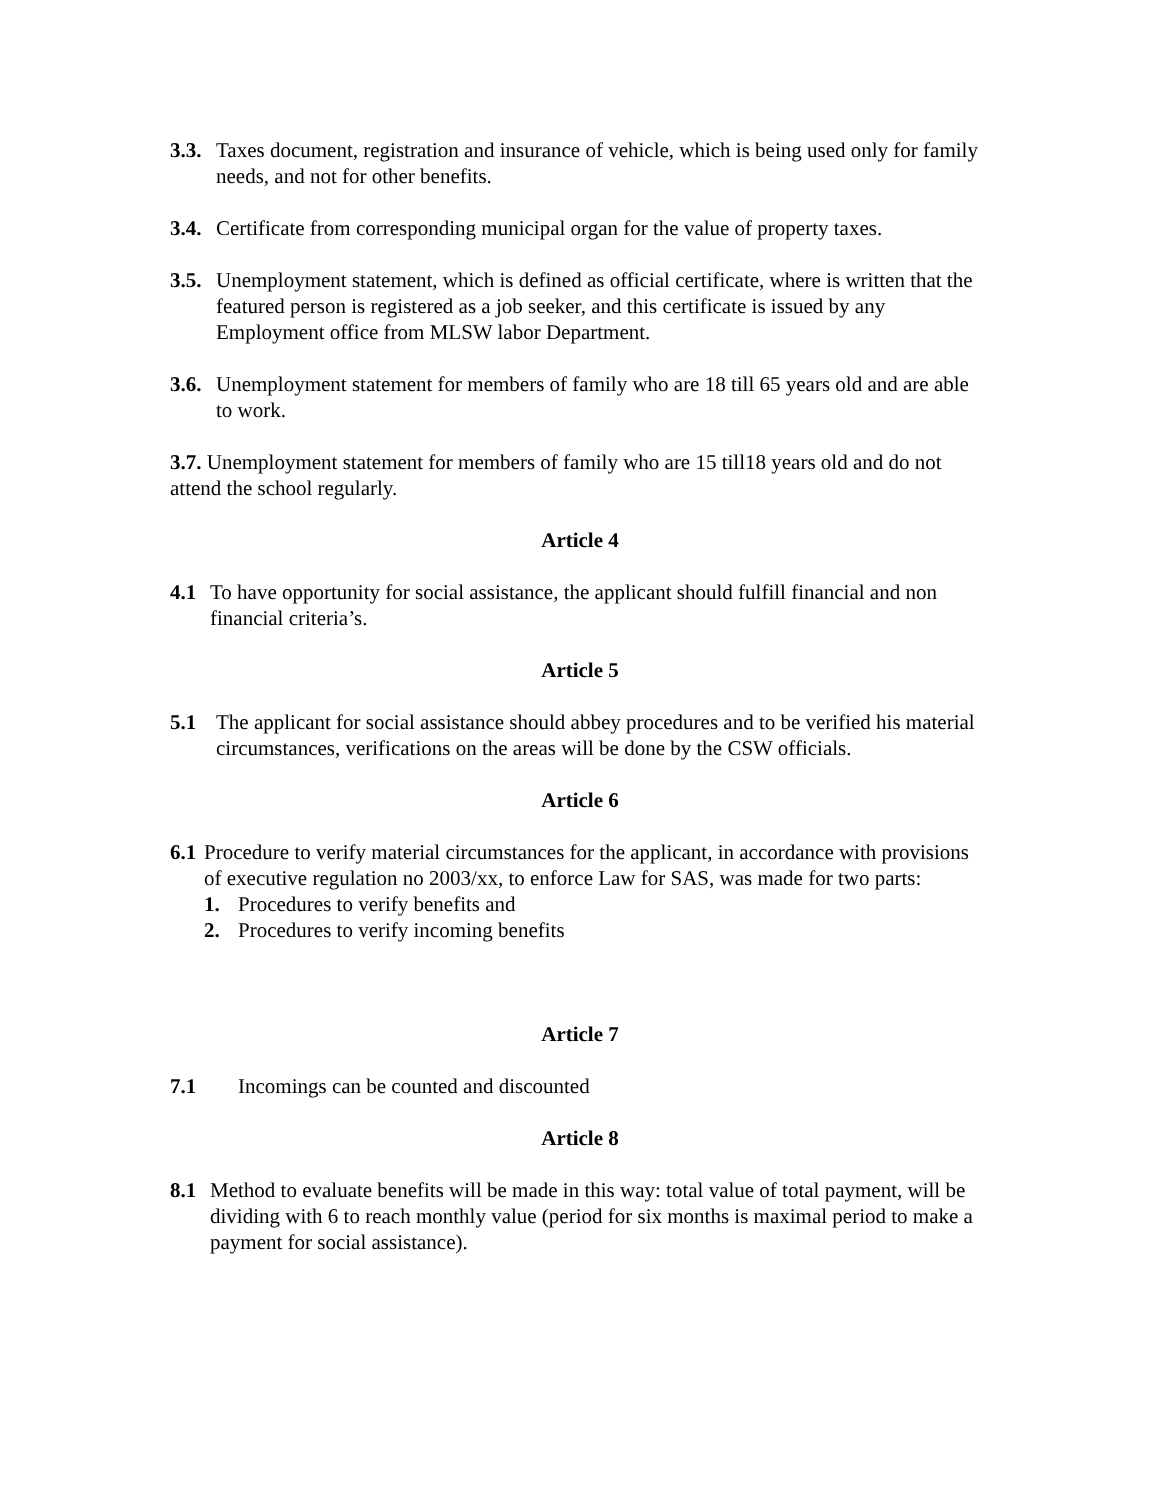3.3. Taxes document, registration and insurance of vehicle, which is being used only for family needs, and not for other benefits.
3.4. Certificate from corresponding municipal organ for the value of property taxes.
3.5. Unemployment statement, which is defined as official certificate, where is written that the featured person is registered as a job seeker, and this certificate is issued by any Employment office from MLSW labor Department.
3.6. Unemployment statement for members of family who are 18 till 65 years old and are able to work.
3.7. Unemployment statement for members of family who are 15 till18 years old and do not attend the school regularly.
Article 4
4.1 To have opportunity for social assistance, the applicant should fulfill financial and non financial criteria’s.
Article 5
5.1 The applicant for social assistance should abbey procedures and to be verified his material circumstances, verifications on the areas will be done by the CSW officials.
Article 6
6.1 Procedure to verify material circumstances for the applicant, in accordance with provisions of executive regulation no 2003/xx, to enforce Law for SAS, was made for two parts:
1. Procedures to verify benefits and
2. Procedures to verify incoming benefits
Article 7
7.1 Incomings can be counted and discounted
Article 8
8.1 Method to evaluate benefits will be made in this way: total value of total payment, will be dividing with 6 to reach monthly value (period for six months is maximal period to make a payment for social assistance).